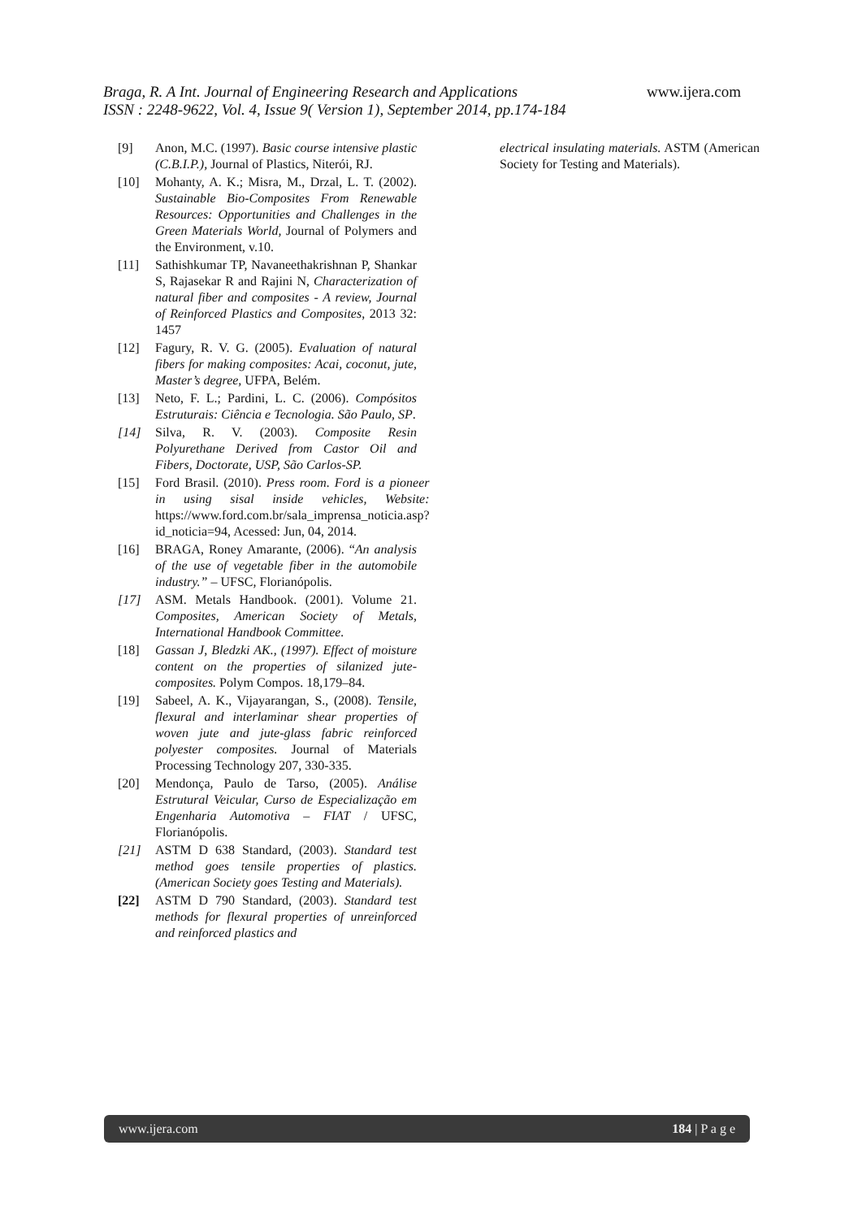www.ijera.com Braga, R. A Int. Journal of Engineering Research and Applications
ISSN : 2248-9622, Vol. 4, Issue 9( Version 1), September 2014, pp.174-184
[9] Anon, M.C. (1997). Basic course intensive plastic (C.B.I.P.), Journal of Plastics, Niterói, RJ.
[10] Mohanty, A. K.; Misra, M., Drzal, L. T. (2002). Sustainable Bio-Composites From Renewable Resources: Opportunities and Challenges in the Green Materials World, Journal of Polymers and the Environment, v.10.
[11] Sathishkumar TP, Navaneethakrishnan P, Shankar S, Rajasekar R and Rajini N, Characterization of natural fiber and composites - A review, Journal of Reinforced Plastics and Composites, 2013 32: 1457
[12] Fagury, R. V. G. (2005). Evaluation of natural fibers for making composites: Acai, coconut, jute, Master’s degree, UFPA, Belém.
[13] Neto, F. L.; Pardini, L. C. (2006). Compósitos Estruturais: Ciência e Tecnologia. São Paulo, SP.
[14] Silva, R. V. (2003). Composite Resin Polyurethane Derived from Castor Oil and Fibers, Doctorate, USP, São Carlos-SP.
[15] Ford Brasil. (2010). Press room. Ford is a pioneer in using sisal inside vehicles, Website: https://www.ford.com.br/sala_imprensa_noticia.asp?id_noticia=94, Acessed: Jun, 04, 2014.
[16] BRAGA, Roney Amarante, (2006). “An analysis of the use of vegetable fiber in the automobile industry.” – UFSC, Florianópolis.
[17] ASM. Metals Handbook. (2001). Volume 21. Composites, American Society of Metals, International Handbook Committee.
[18] Gassan J, Bledzki AK., (1997). Effect of moisture content on the properties of silanized jute-composites. Polym Compos. 18,179–84.
[19] Sabeel, A. K., Vijayarangan, S., (2008). Tensile, flexural and interlaminar shear properties of woven jute and jute-glass fabric reinforced polyester composites. Journal of Materials Processing Technology 207, 330-335.
[20] Mendonça, Paulo de Tarso, (2005). Análise Estrutural Veicular, Curso de Especialização em Engenharia Automotiva – FIAT / UFSC, Florianópolis.
[21] ASTM D 638 Standard, (2003). Standard test method goes tensile properties of plastics. (American Society goes Testing and Materials).
[22] ASTM D 790 Standard, (2003). Standard test methods for flexural properties of unreinforced and reinforced plastics and
electrical insulating materials. ASTM (American Society for Testing and Materials).
www.ijera.com 184 | P a g e